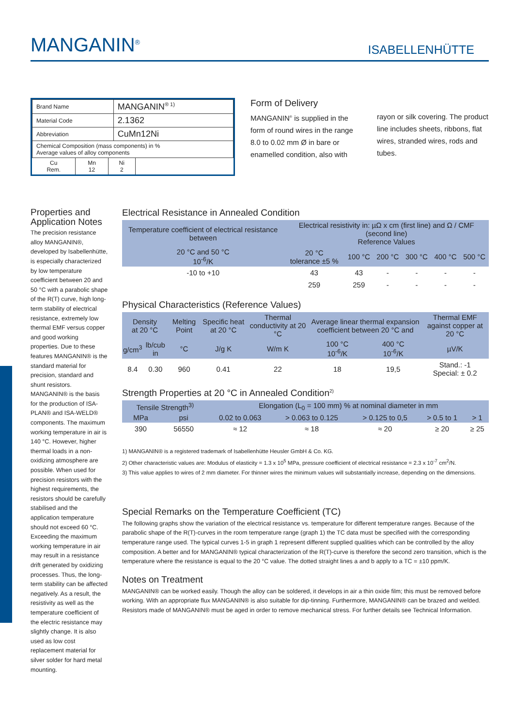MANGANIN<sup>®</sup> ISABELLENHÜTTE
| Brand Name | MANGANIN<sup>® 1)</sup> |
| Material Code | 2.1362 |
| Abbreviation | CuMn12Ni |
| Chemical Composition (mass components) in % Average values of alloy components | |
| Cu Rem. | Mn 12 | Ni 2 |
Form of Delivery
MANGANIN<sup>®</sup> is supplied in the form of round wires in the range 8.0 to 0.02 mm Ø in bare or enamelled condition, also with rayon or silk covering. The product line includes sheets, ribbons, flat wires, stranded wires, rods and tubes.
Properties and Application Notes
The precision resistance alloy MANGANIN®, developed by Isabellenhütte, is especially characterized by low temperature coefficient between 20 and 50 °C with a parabolic shape of the R(T) curve, high long-term stability of electrical resistance, extremely low thermal EMF versus copper and good working properties. Due to these features MANGANIN® is the standard material for precision, standard and shunt resistors. MANGANIN® is the basis for the production of ISA-PLAN® and ISA-WELD® components. The maximum working temperature in air is 140 °C. However, higher thermal loads in a non-oxidizing atmosphere are possible. When used for precision resistors with the highest requirements, the resistors should be carefully stabilised and the application temperature should not exceed 60 °C. Exceeding the maximum working temperature in air may result in a resistance drift generated by oxidizing processes. Thus, the long-term stability can be affected negatively. As a result, the resistivity as well as the temperature coefficient of the electric resistance may slightly change. It is also used as low cost replacement material for silver solder for hard metal mounting.
Electrical Resistance in Annealed Condition
| Temperature coefficient of electrical resistance between | Electrical resistivity in: µΩ x cm (first line) and Ω / CMF (second line) Reference Values | | | | | |
| --- | --- | --- | --- | --- | --- | --- |
| 20 °C and 50 °C 10<sup>-6</sup>/K | 20 °C tolerance ±5 % | 100 °C | 200 °C | 300 °C | 400 °C | 500 °C |
| -10 to +10 | 43 | 43 | - | - | - | - |
| | 259 | 259 | - | - | - | - |
Physical Characteristics (Reference Values)
| Density at 20 °C | | Melting Point | Specific heat at 20 °C | Thermal conductivity at 20 °C | Average linear thermal expansion coefficient between 20 °C and | | Thermal EMF against copper at 20 °C |
| --- | --- | --- | --- | --- | --- | --- | --- |
| g/cm<sup>3</sup> | lb/cub in | °C | J/g K | W/m K | 100 °C 10<sup>-6</sup>/K | 400 °C 10<sup>-6</sup>/K | µV/K |
| 8.4 | 0.30 | 960 | 0.41 | 22 | 18 | 19,5 | Stand.: -1 Special: ± 0.2 |
Strength Properties at 20 °C in Annealed Condition<sup>2)</sup>
| Tensile Strength<sup>3)</sup> | | Elongation (L<sub>0</sub> = 100 mm) % at nominal diameter in mm | | | | |
| --- | --- | --- | --- | --- | --- | --- |
| MPa | psi | 0.02 to 0.063 | > 0.063 to 0.125 | > 0.125 to 0,5 | > 0.5 to 1 | > 1 |
| 390 | 56550 | ≈ 12 | ≈ 18 | ≈ 20 | ≥ 20 | ≥ 25 |
1) MANGANIN® is a registered trademark of Isabellenhütte Heusler GmbH & Co. KG.
2) Other characteristic values are: Modulus of elasticity = 1.3 x 10<sup>5</sup> MPa, pressure coefficient of electrical resistance = 2.3 x 10<sup>-7</sup> cm<sup>2</sup>/N.
3) This value applies to wires of 2 mm diameter. For thinner wires the minimum values will substantially increase, depending on the dimensions.
Special Remarks on the Temperature Coefficient (TC)
The following graphs show the variation of the electrical resistance vs. temperature for different temperature ranges. Because of the parabolic shape of the R(T)-curves in the room temperature range (graph 1) the TC data must be specified with the corresponding temperature range used. The typical curves 1-5 in graph 1 represent different supplied qualities which can be controlled by the alloy composition. A better and for MANGANIN® typical characterization of the R(T)-curve is therefore the second zero transition, which is the temperature where the resistance is equal to the 20 °C value. The dotted straight lines a and b apply to a TC = ±10 ppm/K.
Notes on Treatment
MANGANIN® can be worked easily. Though the alloy can be soldered, it develops in air a thin oxide film; this must be removed before working. With an appropriate flux MANGANIN® is also suitable for dip-tinning. Furthermore, MANGANIN® can be brazed and welded. Resistors made of MANGANIN® must be aged in order to remove mechanical stress. For further details see Technical Information.